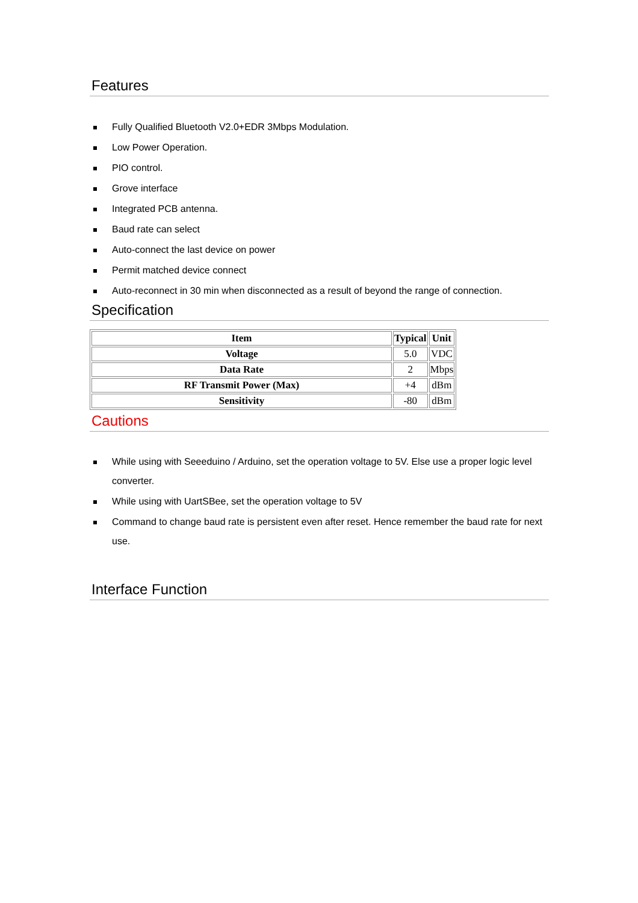Features
Fully Qualified Bluetooth V2.0+EDR 3Mbps Modulation.
Low Power Operation.
PIO control.
Grove interface
Integrated PCB antenna.
Baud rate can select
Auto-connect the last device on power
Permit matched device connect
Auto-reconnect in 30 min when disconnected as a result of beyond the range of connection.
Specification
| Item | Typical | Unit |
| --- | --- | --- |
| Voltage | 5.0 | VDC |
| Data Rate | 2 | Mbps |
| RF Transmit Power (Max) | +4 | dBm |
| Sensitivity | -80 | dBm |
Cautions
While using with Seeeduino / Arduino, set the operation voltage to 5V. Else use a proper logic level converter.
While using with UartSBee, set the operation voltage to 5V
Command to change baud rate is persistent even after reset. Hence remember the baud rate for next use.
Interface Function